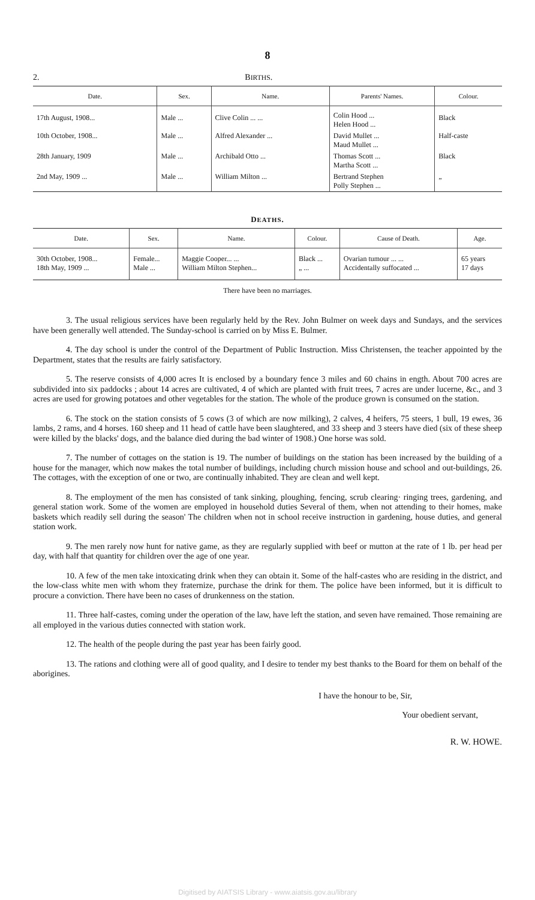8
2. BIRTHS.
| Date. | Sex. | Name. | Parents' Names. | Colour. |
| --- | --- | --- | --- | --- |
| 17th August, 1908... | Male ... | Clive Colin ... ... | Colin Hood ... Helen Hood ... | Black |
| 10th October, 1908... | Male ... | Alfred Alexander ... | David Mullet ... Maud Mullet ... | Half-caste |
| 28th January, 1909 | Male ... | Archibald Otto ... | Thomas Scott ... Martha Scott ... | Black |
| 2nd May, 1909 ... | Male ... | William Milton ... | Bertrand Stephen Polly Stephen ... | „ |
DEATHS.
| Date. | Sex. | Name. | Colour. | Cause of Death. | Age. |
| --- | --- | --- | --- | --- | --- |
| 30th October, 1908... 18th May, 1909 ... | Female... Male ... | Maggie Cooper... ... William Milton Stephen... | Black ... „ ... | Ovarian tumour ... ... Accidentally suffocated ... | 65 years 17 days |
There have been no marriages.
3. The usual religious services have been regularly held by the Rev. John Bulmer on week days and Sundays, and the services have been generally well attended. The Sunday-school is carried on by Miss E. Bulmer.
4. The day school is under the control of the Department of Public Instruction. Miss Christensen, the teacher appointed by the Department, states that the results are fairly satisfactory.
5. The reserve consists of 4,000 acres It is enclosed by a boundary fence 3 miles and 60 chains in ength. About 700 acres are subdivided into six paddocks ; about 14 acres are cultivated, 4 of which are planted with fruit trees, 7 acres are under lucerne, &c., and 3 acres are used for growing potatoes and other vegetables for the station. The whole of the produce grown is consumed on the station.
6. The stock on the station consists of 5 cows (3 of which are now milking), 2 calves, 4 heifers, 75 steers, 1 bull, 19 ewes, 36 lambs, 2 rams, and 4 horses. 160 sheep and 11 head of cattle have been slaughtered, and 33 sheep and 3 steers have died (six of these sheep were killed by the blacks' dogs, and the balance died during the bad winter of 1908.) One horse was sold.
7. The number of cottages on the station is 19. The number of buildings on the station has been increased by the building of a house for the manager, which now makes the total number of buildings, including church mission house and school and out-buildings, 26. The cottages, with the exception of one or two, are continually inhabited. They are clean and well kept.
8. The employment of the men has consisted of tank sinking, ploughing, fencing, scrub clearing· ringing trees, gardening, and general station work. Some of the women are employed in household duties Several of them, when not attending to their homes, make baskets which readily sell during the season' The children when not in school receive instruction in gardening, house duties, and general station work.
9. The men rarely now hunt for native game, as they are regularly supplied with beef or mutton at the rate of 1 lb. per head per day, with half that quantity for children over the age of one year.
10. A few of the men take intoxicating drink when they can obtain it. Some of the half-castes who are residing in the district, and the low-class white men with whom they fraternize, purchase the drink for them. The police have been informed, but it is difficult to procure a conviction. There have been no cases of drunkenness on the station.
11. Three half-castes, coming under the operation of the law, have left the station, and seven have remained. Those remaining are all employed in the various duties connected with station work.
12. The health of the people during the past year has been fairly good.
13. The rations and clothing were all of good quality, and I desire to tender my best thanks to the Board for them on behalf of the aborigines.
I have the honour to be, Sir,
Your obedient servant,
R. W. HOWE.
Digitised by AIATSIS Library - www.aiatsis.gov.au/library